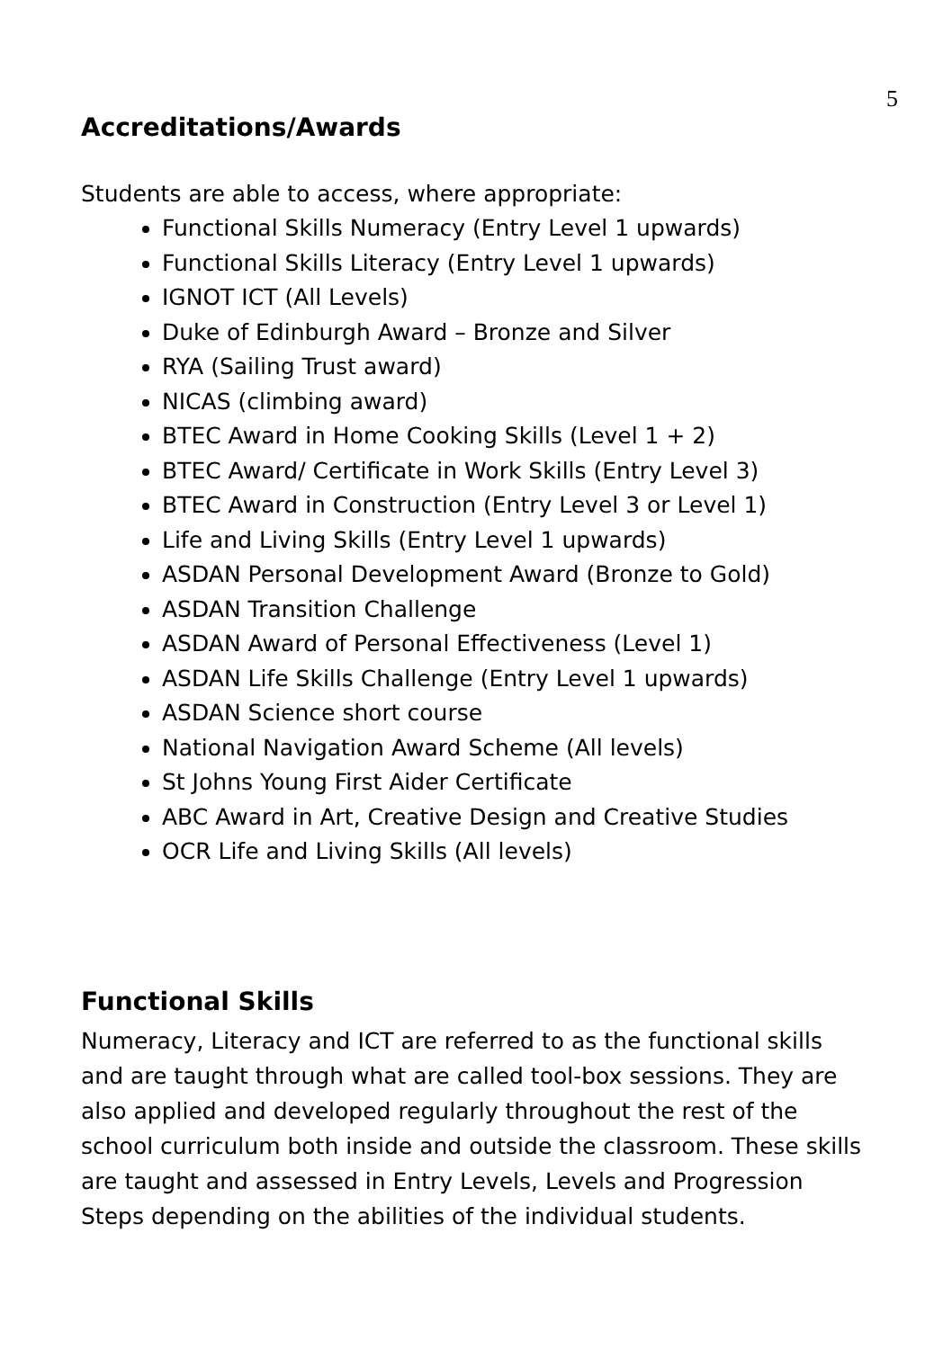5
Accreditations/Awards
Students are able to access, where appropriate:
Functional Skills Numeracy (Entry Level 1 upwards)
Functional Skills Literacy (Entry Level 1 upwards)
IGNOT ICT (All Levels)
Duke of Edinburgh Award – Bronze and Silver
RYA (Sailing Trust award)
NICAS (climbing award)
BTEC Award in Home Cooking Skills (Level 1 + 2)
BTEC Award/ Certificate in Work Skills (Entry Level 3)
BTEC Award in Construction (Entry Level 3 or Level 1)
Life and Living Skills (Entry Level 1 upwards)
ASDAN Personal Development Award (Bronze to Gold)
ASDAN Transition Challenge
ASDAN Award of Personal Effectiveness (Level 1)
ASDAN Life Skills Challenge (Entry Level 1 upwards)
ASDAN Science short course
National Navigation Award Scheme (All levels)
St Johns Young First Aider Certificate
ABC Award in Art, Creative Design and Creative Studies
OCR Life and Living Skills (All levels)
Functional Skills
Numeracy, Literacy and ICT are referred to as the functional skills and are taught through what are called tool-box sessions. They are also applied and developed regularly throughout the rest of the school curriculum both inside and outside the classroom. These skills are taught and assessed in Entry Levels, Levels and Progression Steps depending on the abilities of the individual students.